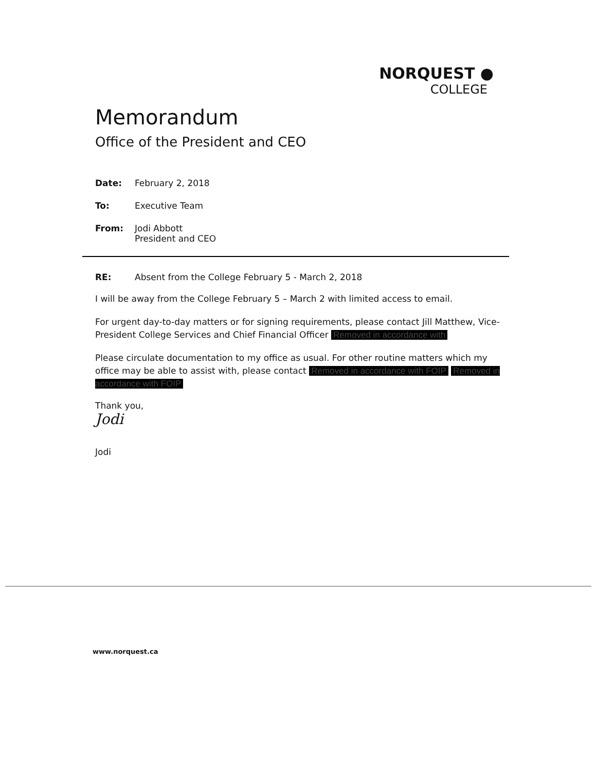NORQUEST ●
COLLEGE
Memorandum
Office of the President and CEO
Date: February 2, 2018
To: Executive Team
From: Jodi Abbott
President and CEO
RE: Absent from the College February 5 - March 2, 2018
I will be away from the College February 5 – March 2 with limited access to email.
For urgent day-to-day matters or for signing requirements, please contact Jill Matthew, Vice-President College Services and Chief Financial Officer Removed in accordance with
Please circulate documentation to my office as usual. For other routine matters which my office may be able to assist with, please contact Removed in accordance with FOIP Removed in accordance with FOIP
Thank you,
Jodi
Jodi
www.norquest.ca